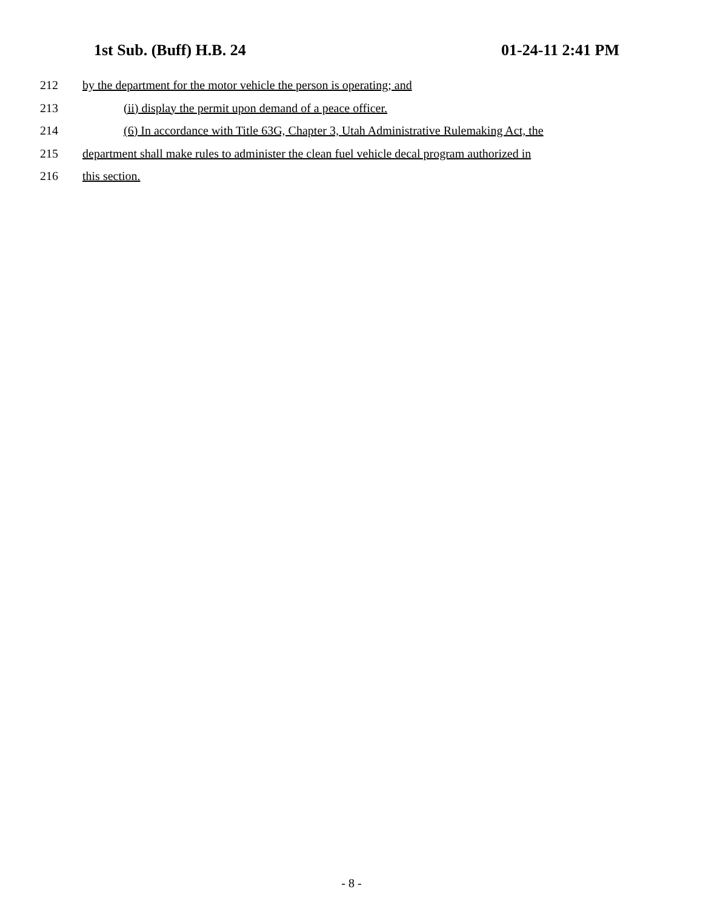1st Sub. (Buff) H.B. 24 01-24-11 2:41 PM
212 by the department for the motor vehicle the person is operating; and
213 (ii) display the permit upon demand of a peace officer.
214 (6) In accordance with Title 63G, Chapter 3, Utah Administrative Rulemaking Act, the
215 department shall make rules to administer the clean fuel vehicle decal program authorized in
216 this section.
- 8 -